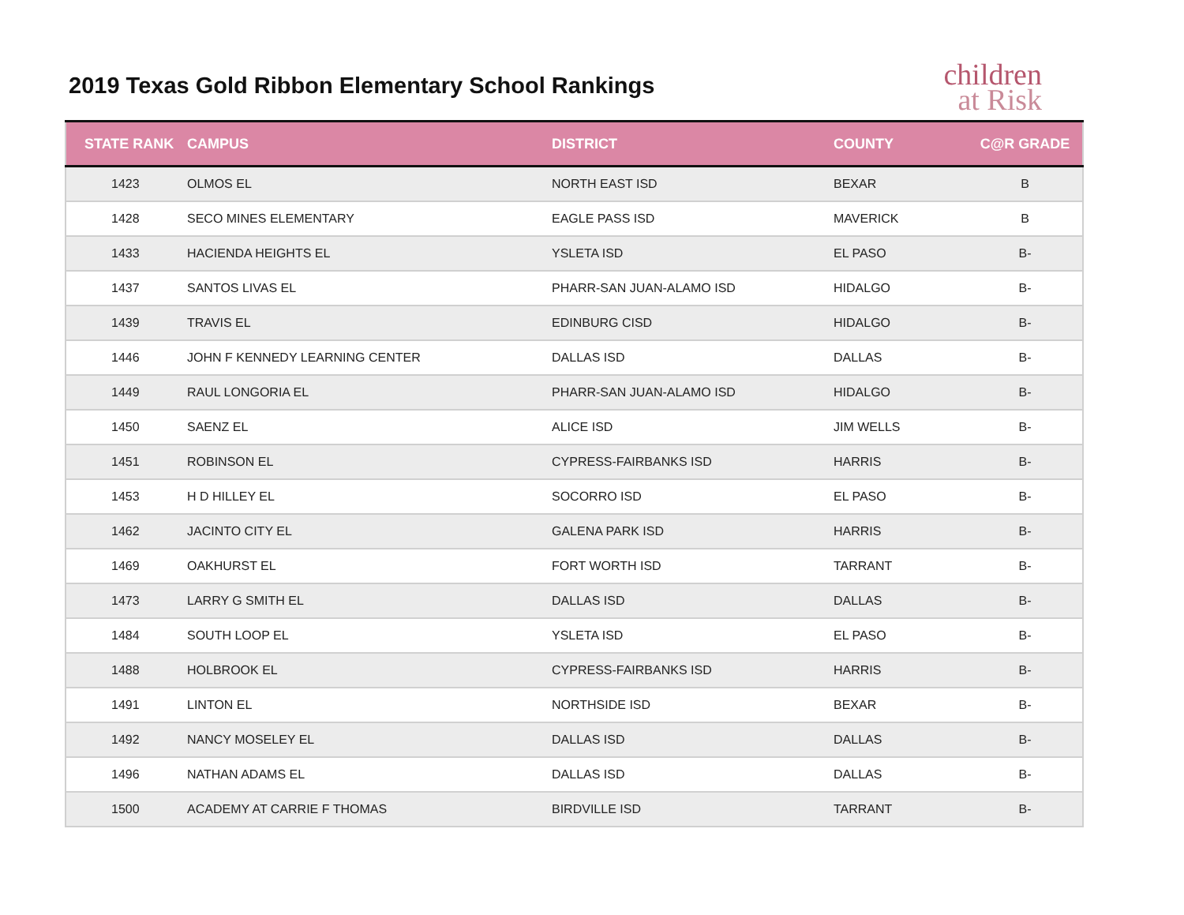2019 Texas Gold Ribbon Elementary School Rankings
children
at Risk
| STATE RANK | CAMPUS | DISTRICT | COUNTY | C@R GRADE |
| --- | --- | --- | --- | --- |
| 1423 | OLMOS EL | NORTH EAST ISD | BEXAR | B |
| 1428 | SECO MINES ELEMENTARY | EAGLE PASS ISD | MAVERICK | B |
| 1433 | HACIENDA HEIGHTS EL | YSLETA ISD | EL PASO | B- |
| 1437 | SANTOS LIVAS EL | PHARR-SAN JUAN-ALAMO ISD | HIDALGO | B- |
| 1439 | TRAVIS EL | EDINBURG CISD | HIDALGO | B- |
| 1446 | JOHN F KENNEDY LEARNING CENTER | DALLAS ISD | DALLAS | B- |
| 1449 | RAUL LONGORIA EL | PHARR-SAN JUAN-ALAMO ISD | HIDALGO | B- |
| 1450 | SAENZ EL | ALICE ISD | JIM WELLS | B- |
| 1451 | ROBINSON EL | CYPRESS-FAIRBANKS ISD | HARRIS | B- |
| 1453 | H D HILLEY EL | SOCORRO ISD | EL PASO | B- |
| 1462 | JACINTO CITY EL | GALENA PARK ISD | HARRIS | B- |
| 1469 | OAKHURST EL | FORT WORTH ISD | TARRANT | B- |
| 1473 | LARRY G SMITH EL | DALLAS ISD | DALLAS | B- |
| 1484 | SOUTH LOOP EL | YSLETA ISD | EL PASO | B- |
| 1488 | HOLBROOK EL | CYPRESS-FAIRBANKS ISD | HARRIS | B- |
| 1491 | LINTON EL | NORTHSIDE ISD | BEXAR | B- |
| 1492 | NANCY MOSELEY EL | DALLAS ISD | DALLAS | B- |
| 1496 | NATHAN ADAMS EL | DALLAS ISD | DALLAS | B- |
| 1500 | ACADEMY AT CARRIE F THOMAS | BIRDVILLE ISD | TARRANT | B- |